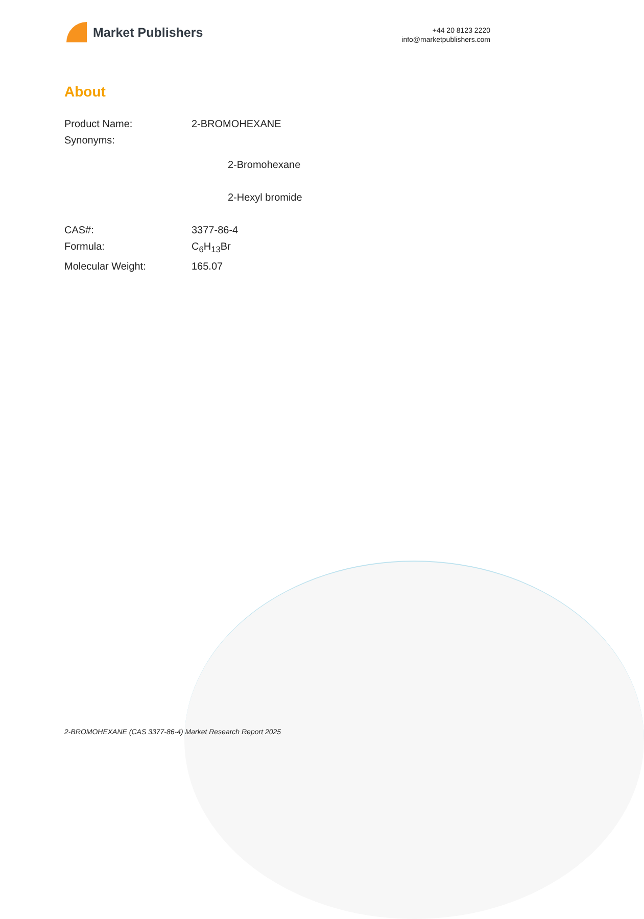Market Publishers
+44 20 8123 2220
info@marketpublishers.com
About
Product Name: 2-BROMOHEXANE
Synonyms:
2-Bromohexane
2-Hexyl bromide
CAS#: 3377-86-4
Formula: C<sub>6</sub>H<sub>13</sub>Br
Molecular Weight: 165.07
2-BROMOHEXANE (CAS 3377-86-4) Market Research Report 2025